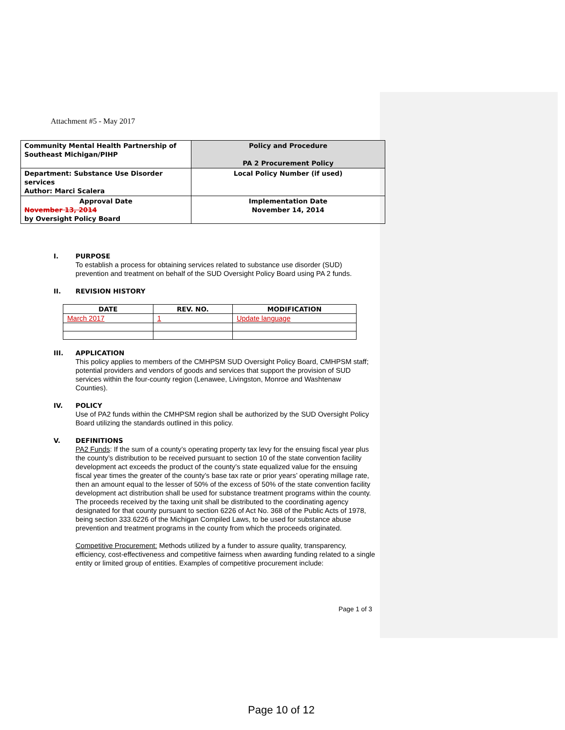Attachment #5 - May 2017
| Community Mental Health Partnership of Southeast Michigan/PIHP | Policy and Procedure PA 2 Procurement Policy |
| Department: Substance Use Disorder services Author: Marci Scalera | Local Policy Number (if used) |
| Approval Date November 13, 2014 by Oversight Policy Board | Implementation Date November 14, 2014 |
I. PURPOSE
To establish a process for obtaining services related to substance use disorder (SUD) prevention and treatment on behalf of the SUD Oversight Policy Board using PA 2 funds.
II. REVISION HISTORY
| DATE | REV. NO. | MODIFICATION |
| --- | --- | --- |
| March 2017 | 1 | Update language |
III. APPLICATION
This policy applies to members of the CMHPSM SUD Oversight Policy Board, CMHPSM staff; potential providers and vendors of goods and services that support the provision of SUD services within the four-county region (Lenawee, Livingston, Monroe and Washtenaw Counties).
IV. POLICY
Use of PA2 funds within the CMHPSM region shall be authorized by the SUD Oversight Policy Board utilizing the standards outlined in this policy.
V. DEFINITIONS
PA2 Funds: If the sum of a county’s operating property tax levy for the ensuing fiscal year plus the county’s distribution to be received pursuant to section 10 of the state convention facility development act exceeds the product of the county’s state equalized value for the ensuing fiscal year times the greater of the county’s base tax rate or prior years’ operating millage rate, then an amount equal to the lesser of 50% of the excess of 50% of the state convention facility development act distribution shall be used for substance treatment programs within the county. The proceeds received by the taxing unit shall be distributed to the coordinating agency designated for that county pursuant to section 6226 of Act No. 368 of the Public Acts of 1978, being section 333.6226 of the Michigan Compiled Laws, to be used for substance abuse prevention and treatment programs in the county from which the proceeds originated.
Competitive Procurement: Methods utilized by a funder to assure quality, transparency, efficiency, cost-effectiveness and competitive fairness when awarding funding related to a single entity or limited group of entities. Examples of competitive procurement include:
Page 1 of 3
Page 10 of 12